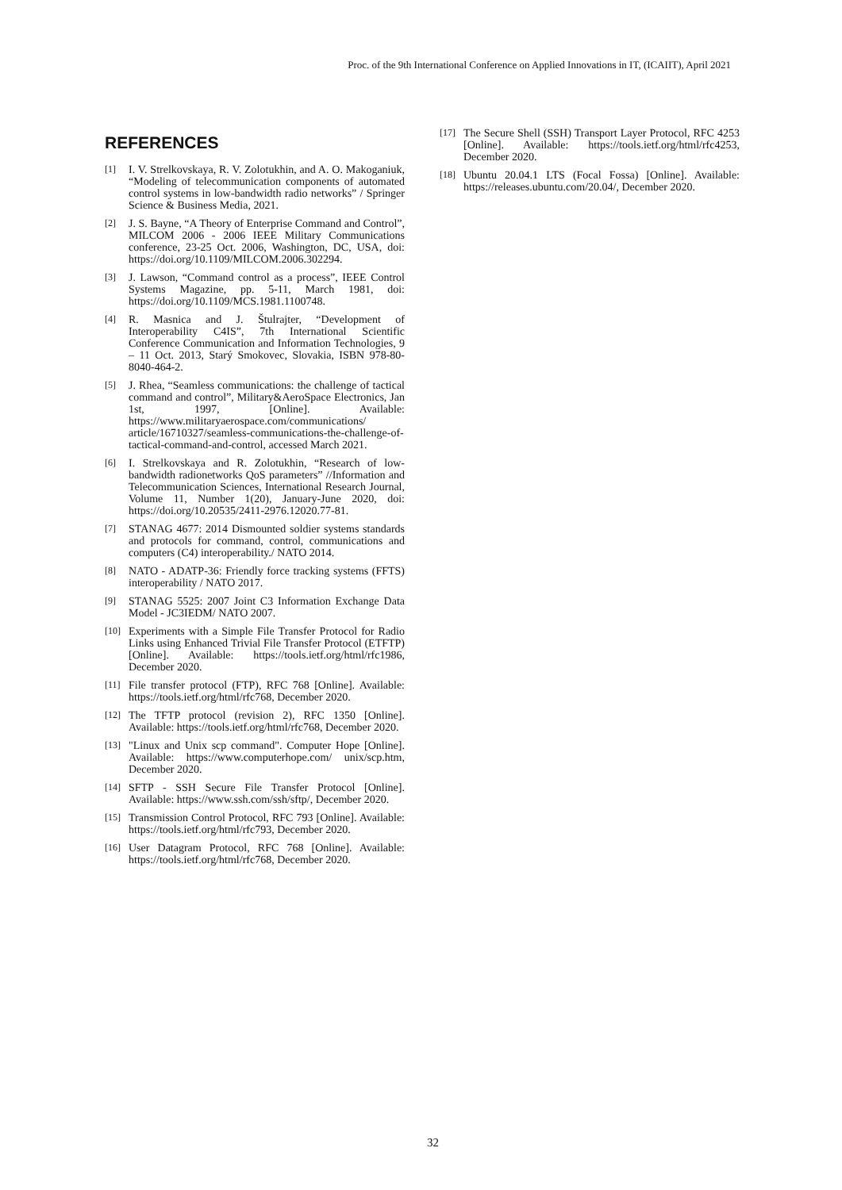Proc. of the 9th International Conference on Applied Innovations in IT, (ICAIIT), April 2021
REFERENCES
[1] I. V. Strelkovskaya, R. V. Zolotukhin, and A. O. Makoganiuk, “Modeling of telecommunication components of automated control systems in low-bandwidth radio networks” / Springer Science & Business Media, 2021.
[2] J. S. Bayne, “A Theory of Enterprise Command and Control”, MILCOM 2006 - 2006 IEEE Military Communications conference, 23-25 Oct. 2006, Washington, DC, USA, doi: https://doi.org/10.1109/MILCOM.2006.302294.
[3] J. Lawson, “Command control as a process”, IEEE Control Systems Magazine, pp. 5-11, March 1981, doi: https://doi.org/10.1109/MCS.1981.1100748.
[4] R. Masnica and J. Štulrajter, “Development of Interoperability C4IS”, 7th International Scientific Conference Communication and Information Technologies, 9 – 11 Oct. 2013, Starý Smokovec, Slovakia, ISBN 978-80-8040-464-2.
[5] J. Rhea, “Seamless communications: the challenge of tactical command and control”, Military&AeroSpace Electronics, Jan 1st, 1997, [Online]. Available: https://www.militaryaerospace.com/communications/ article/16710327/seamless-communications-the-challenge-of-tactical-command-and-control, accessed March 2021.
[6] I. Strelkovskaya and R. Zolotukhin, “Research of low-bandwidth radionetworks QoS parameters” //Information and Telecommunication Sciences, International Research Journal, Volume 11, Number 1(20), January-June 2020, doi: https://doi.org/10.20535/2411-2976.12020.77-81.
[7] STANAG 4677: 2014 Dismounted soldier systems standards and protocols for command, control, communications and computers (C4) interoperability./ NATO 2014.
[8] NATO - ADATP-36: Friendly force tracking systems (FFTS) interoperability / NATO 2017.
[9] STANAG 5525: 2007 Joint C3 Information Exchange Data Model - JC3IEDM/ NATO 2007.
[10] Experiments with a Simple File Transfer Protocol for Radio Links using Enhanced Trivial File Transfer Protocol (ETFTP) [Online]. Available: https://tools.ietf.org/html/rfc1986, December 2020.
[11] File transfer protocol (FTP), RFC 768 [Online]. Available: https://tools.ietf.org/html/rfc768, December 2020.
[12] The TFTP protocol (revision 2), RFC 1350 [Online]. Available: https://tools.ietf.org/html/rfc768, December 2020.
[13] "Linux and Unix scp command". Computer Hope [Online]. Available: https://www.computerhope.com/ unix/scp.htm, December 2020.
[14] SFTP - SSH Secure File Transfer Protocol [Online]. Available: https://www.ssh.com/ssh/sftp/, December 2020.
[15] Transmission Control Protocol, RFC 793 [Online]. Available: https://tools.ietf.org/html/rfc793, December 2020.
[16] User Datagram Protocol, RFC 768 [Online]. Available: https://tools.ietf.org/html/rfc768, December 2020.
[17] The Secure Shell (SSH) Transport Layer Protocol, RFC 4253 [Online]. Available: https://tools.ietf.org/html/rfc4253, December 2020.
[18] Ubuntu 20.04.1 LTS (Focal Fossa) [Online]. Available: https://releases.ubuntu.com/20.04/, December 2020.
32